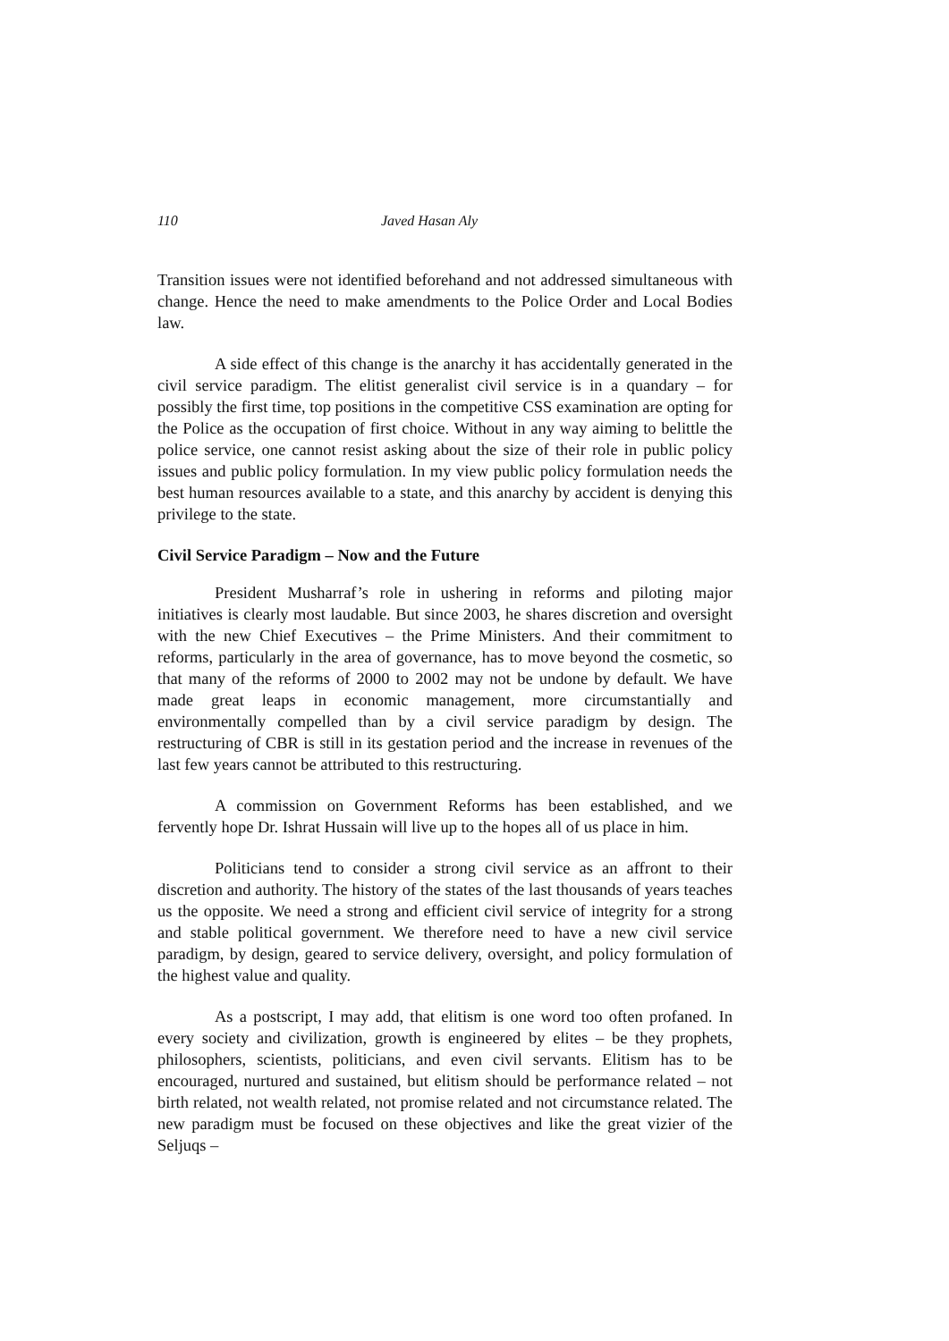110 Javed Hasan Aly
Transition issues were not identified beforehand and not addressed simultaneous with change. Hence the need to make amendments to the Police Order and Local Bodies law.
A side effect of this change is the anarchy it has accidentally generated in the civil service paradigm. The elitist generalist civil service is in a quandary – for possibly the first time, top positions in the competitive CSS examination are opting for the Police as the occupation of first choice. Without in any way aiming to belittle the police service, one cannot resist asking about the size of their role in public policy issues and public policy formulation. In my view public policy formulation needs the best human resources available to a state, and this anarchy by accident is denying this privilege to the state.
Civil Service Paradigm – Now and the Future
President Musharraf’s role in ushering in reforms and piloting major initiatives is clearly most laudable. But since 2003, he shares discretion and oversight with the new Chief Executives – the Prime Ministers. And their commitment to reforms, particularly in the area of governance, has to move beyond the cosmetic, so that many of the reforms of 2000 to 2002 may not be undone by default. We have made great leaps in economic management, more circumstantially and environmentally compelled than by a civil service paradigm by design. The restructuring of CBR is still in its gestation period and the increase in revenues of the last few years cannot be attributed to this restructuring.
A commission on Government Reforms has been established, and we fervently hope Dr. Ishrat Hussain will live up to the hopes all of us place in him.
Politicians tend to consider a strong civil service as an affront to their discretion and authority. The history of the states of the last thousands of years teaches us the opposite. We need a strong and efficient civil service of integrity for a strong and stable political government. We therefore need to have a new civil service paradigm, by design, geared to service delivery, oversight, and policy formulation of the highest value and quality.
As a postscript, I may add, that elitism is one word too often profaned. In every society and civilization, growth is engineered by elites – be they prophets, philosophers, scientists, politicians, and even civil servants. Elitism has to be encouraged, nurtured and sustained, but elitism should be performance related – not birth related, not wealth related, not promise related and not circumstance related. The new paradigm must be focused on these objectives and like the great vizier of the Seljuqs –